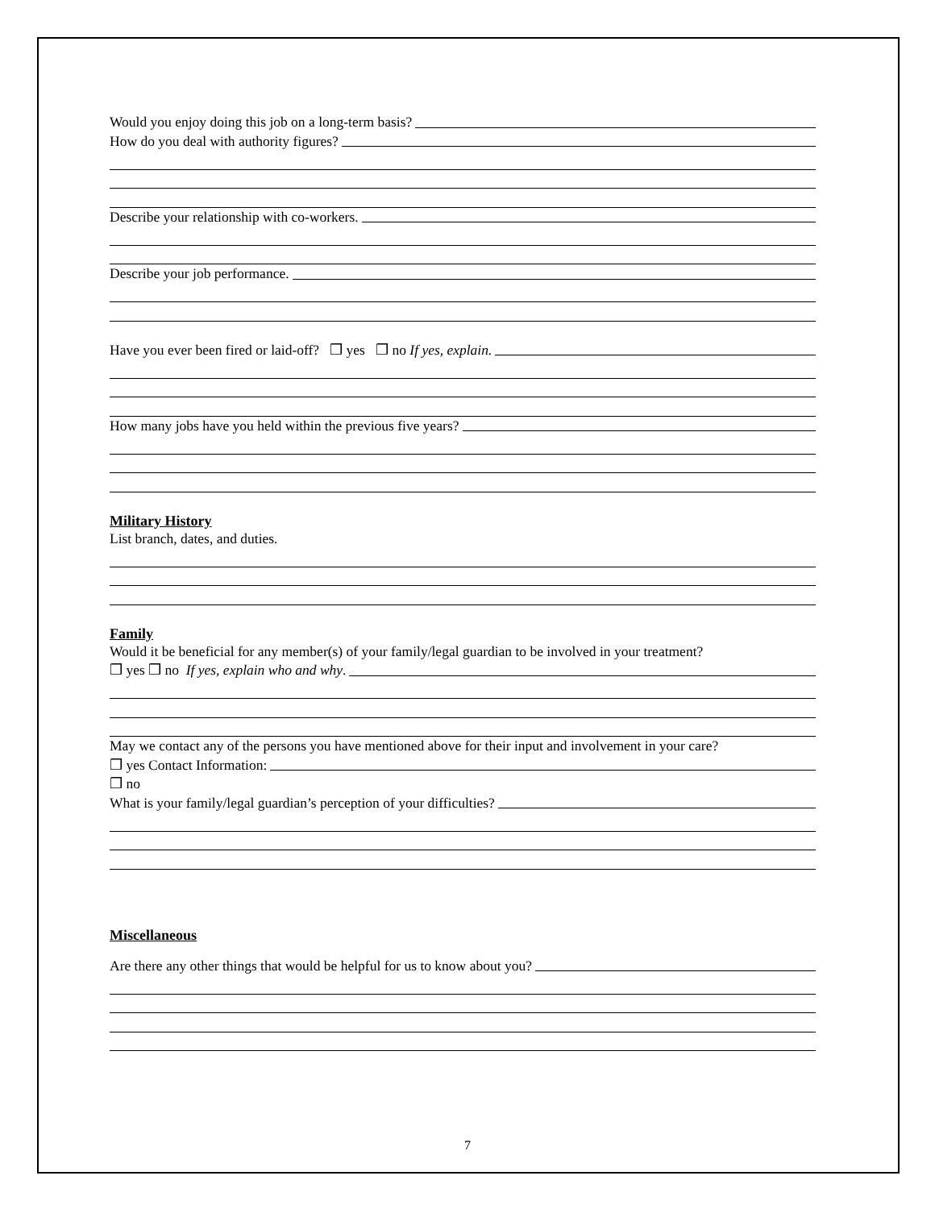Would you enjoy doing this job on a long-term basis?
How do you deal with authority figures?
Describe your relationship with co-workers.
Describe your job performance.
Have you ever been fired or laid-off? ❒ yes ❒ no If yes, explain.
How many jobs have you held within the previous five years?
Military History
List branch, dates, and duties.
Family
Would it be beneficial for any member(s) of your family/legal guardian to be involved in your treatment?
❒ yes ❒ no If yes, explain who and why.
May we contact any of the persons you have mentioned above for their input and involvement in your care?
❒ yes Contact Information:
❒ no
What is your family/legal guardian’s perception of your difficulties?
Miscellaneous
Are there any other things that would be helpful for us to know about you?
7